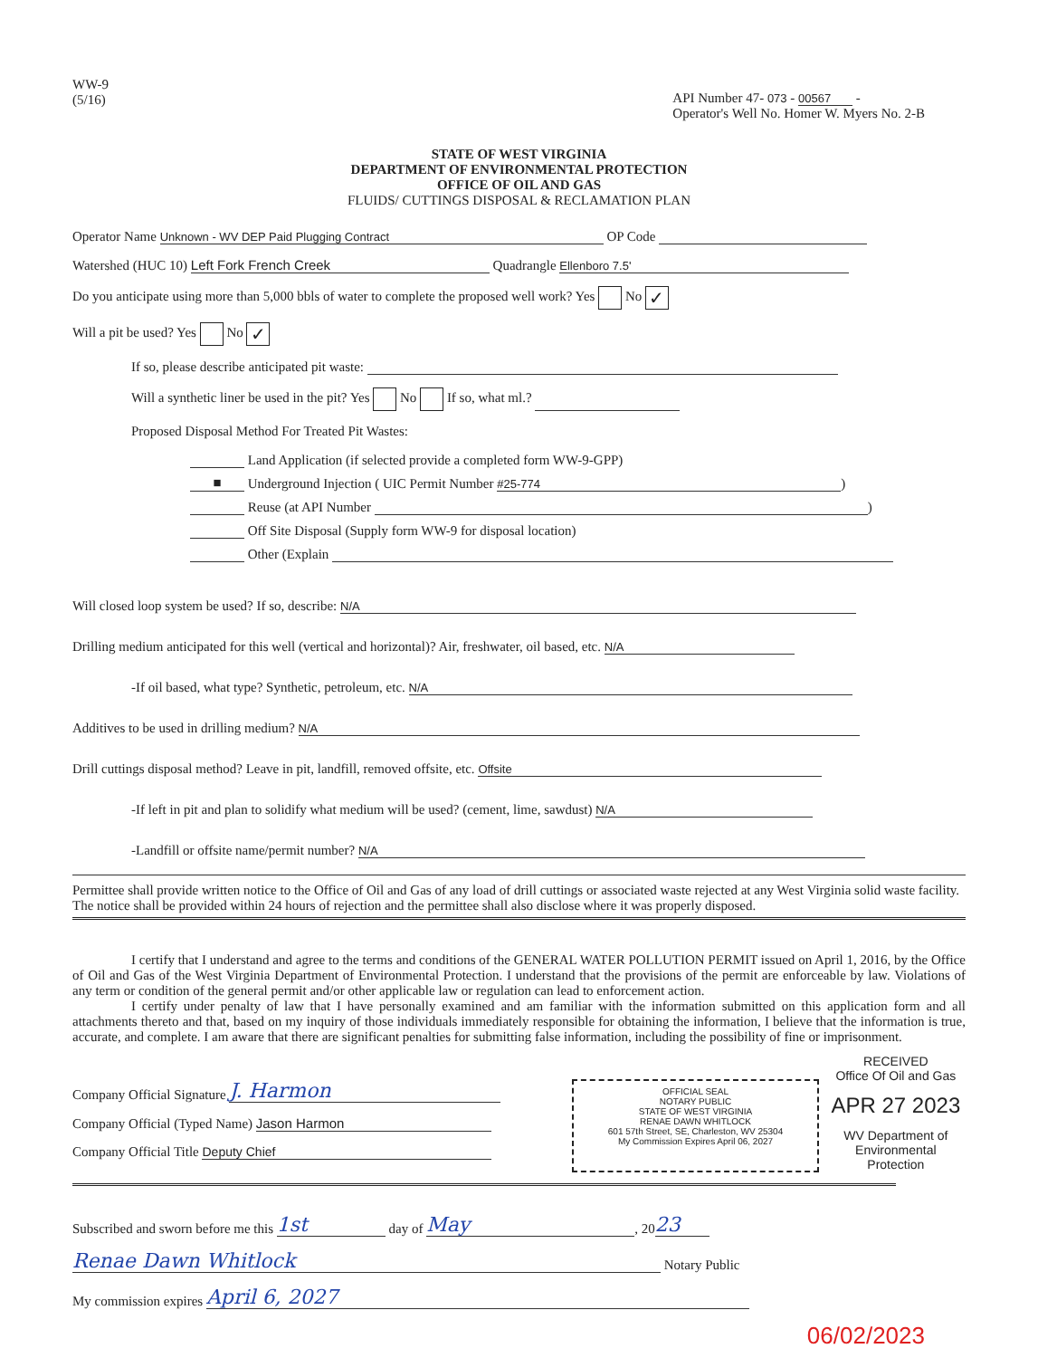WW-9
(5/16)
API Number 47- 073 - 00567 -
Operator's Well No. Homer W. Myers No. 2-B
STATE OF WEST VIRGINIA
DEPARTMENT OF ENVIRONMENTAL PROTECTION
OFFICE OF OIL AND GAS
FLUIDS/ CUTTINGS DISPOSAL & RECLAMATION PLAN
Operator Name Unknown - WV DEP Paid Plugging Contract OP Code
Watershed (HUC 10) Left Fork French Creek Quadrangle Ellenboro 7.5'
Do you anticipate using more than 5,000 bbls of water to complete the proposed well work? Yes No ✓
Will a pit be used? Yes No ✓
If so, please describe anticipated pit waste:
Will a synthetic liner be used in the pit? Yes No If so, what ml.?
Proposed Disposal Method For Treated Pit Wastes:
Land Application (if selected provide a completed form WW-9-GPP)
■ Underground Injection ( UIC Permit Number #25-774)
Reuse (at API Number )
Off Site Disposal (Supply form WW-9 for disposal location)
Other (Explain
Will closed loop system be used? If so, describe: N/A
Drilling medium anticipated for this well (vertical and horizontal)? Air, freshwater, oil based, etc. N/A
-If oil based, what type? Synthetic, petroleum, etc. N/A
Additives to be used in drilling medium? N/A
Drill cuttings disposal method? Leave in pit, landfill, removed offsite, etc. Offsite
-If left in pit and plan to solidify what medium will be used? (cement, lime, sawdust) N/A
-Landfill or offsite name/permit number? N/A
Permittee shall provide written notice to the Office of Oil and Gas of any load of drill cuttings or associated waste rejected at any West Virginia solid waste facility. The notice shall be provided within 24 hours of rejection and the permittee shall also disclose where it was properly disposed.
I certify that I understand and agree to the terms and conditions of the GENERAL WATER POLLUTION PERMIT issued on April 1, 2016, by the Office of Oil and Gas of the West Virginia Department of Environmental Protection. I understand that the provisions of the permit are enforceable by law. Violations of any term or condition of the general permit and/or other applicable law or regulation can lead to enforcement action.
I certify under penalty of law that I have personally examined and am familiar with the information submitted on this application form and all attachments thereto and that, based on my inquiry of those individuals immediately responsible for obtaining the information, I believe that the information is true, accurate, and complete. I am aware that there are significant penalties for submitting false information, including the possibility of fine or imprisonment.
Company Official Signature J. Harmon
Company Official (Typed Name) Jason Harmon
Company Official Title Deputy Chief
OFFICIAL SEAL
NOTARY PUBLIC
STATE OF WEST VIRGINIA
RENAE DAWN WHITLOCK
601 57th Street, SE, Charleston, WV 25304
My Commission Expires April 06, 2027
RECEIVED
Office Of Oil and Gas
APR 27 2023
WV Department of
Environmental Protection
Subscribed and sworn before me this 1st day of May, 20 23
Renae Dawn Whitlock Notary Public
My commission expires April 6, 2027
06/02/2023